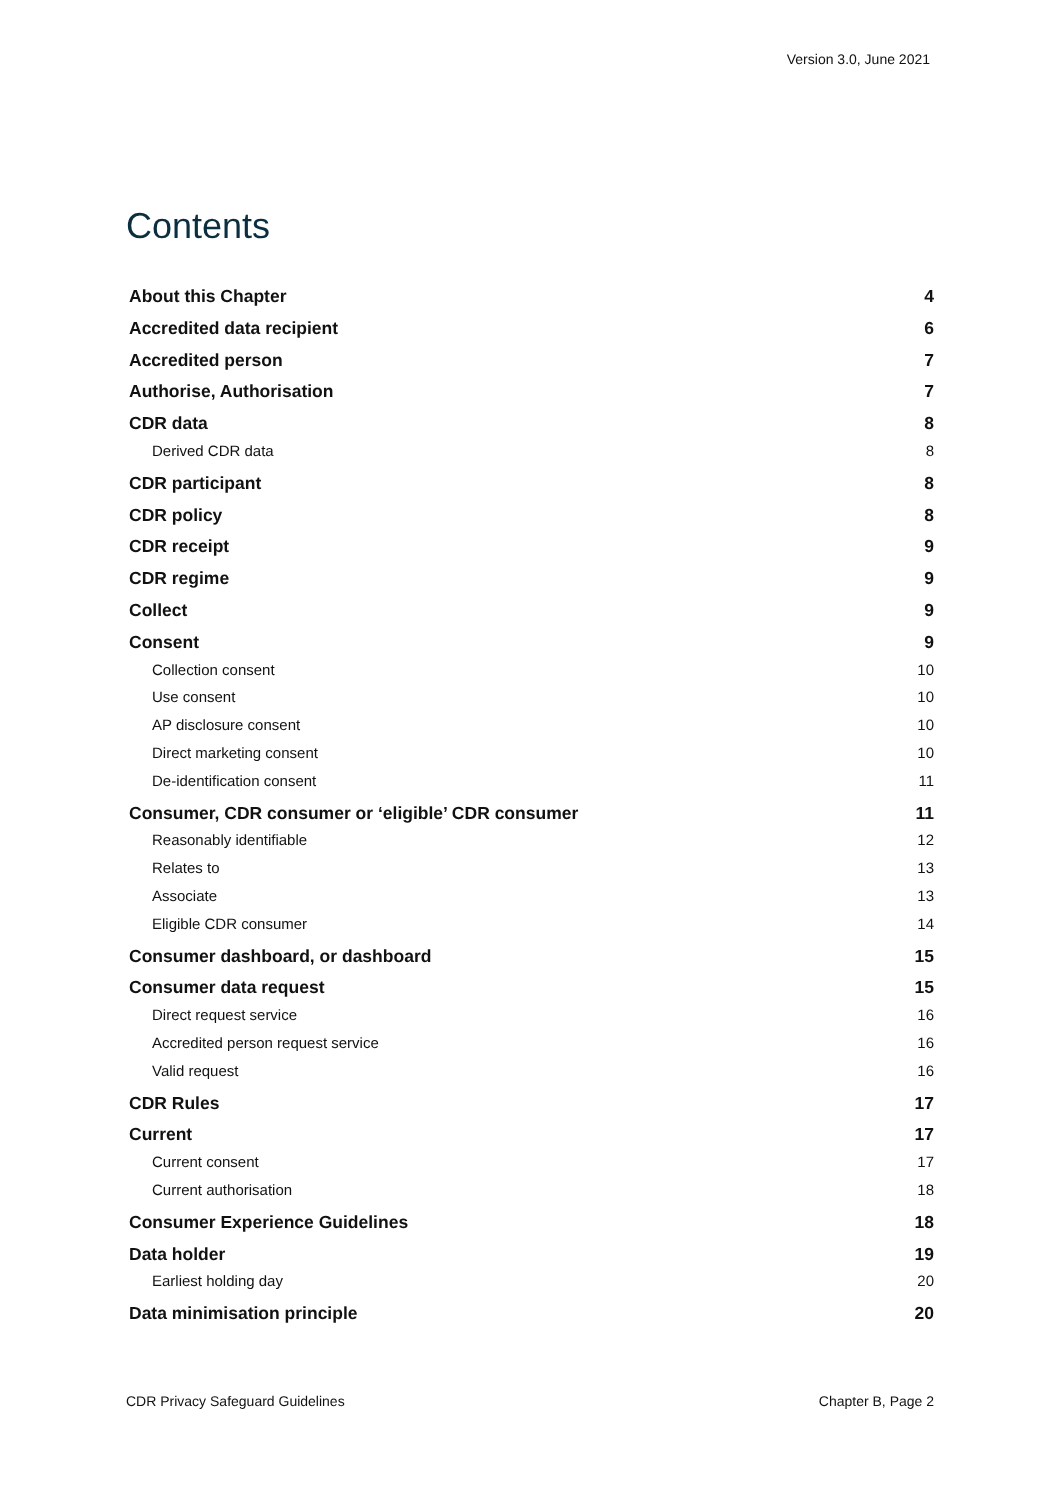Version 3.0, June 2021
Contents
About this Chapter 4
Accredited data recipient 6
Accredited person 7
Authorise, Authorisation 7
CDR data 8
Derived CDR data 8
CDR participant 8
CDR policy 8
CDR receipt 9
CDR regime 9
Collect 9
Consent 9
Collection consent 10
Use consent 10
AP disclosure consent 10
Direct marketing consent 10
De-identification consent 11
Consumer, CDR consumer or ‘eligible’ CDR consumer 11
Reasonably identifiable 12
Relates to 13
Associate 13
Eligible CDR consumer 14
Consumer dashboard, or dashboard 15
Consumer data request 15
Direct request service 16
Accredited person request service 16
Valid request 16
CDR Rules 17
Current 17
Current consent 17
Current authorisation 18
Consumer Experience Guidelines 18
Data holder 19
Earliest holding day 20
Data minimisation principle 20
CDR Privacy Safeguard Guidelines Chapter B, Page 2